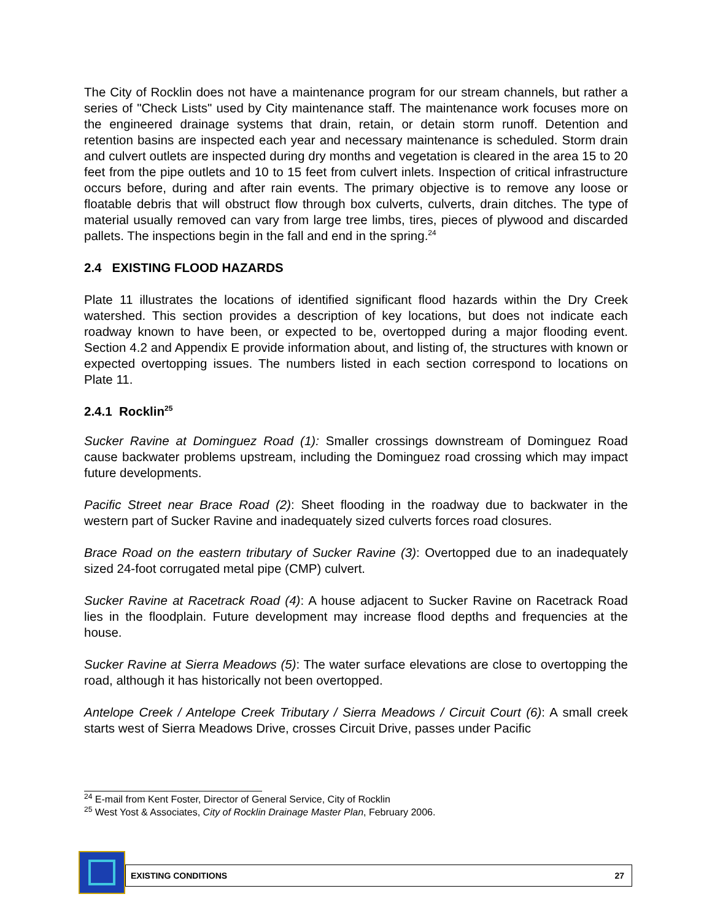The City of Rocklin does not have a maintenance program for our stream channels, but rather a series of "Check Lists" used by City maintenance staff. The maintenance work focuses more on the engineered drainage systems that drain, retain, or detain storm runoff. Detention and retention basins are inspected each year and necessary maintenance is scheduled. Storm drain and culvert outlets are inspected during dry months and vegetation is cleared in the area 15 to 20 feet from the pipe outlets and 10 to 15 feet from culvert inlets. Inspection of critical infrastructure occurs before, during and after rain events. The primary objective is to remove any loose or floatable debris that will obstruct flow through box culverts, culverts, drain ditches. The type of material usually removed can vary from large tree limbs, tires, pieces of plywood and discarded pallets. The inspections begin in the fall and end in the spring.<sup>24</sup>
2.4 EXISTING FLOOD HAZARDS
Plate 11 illustrates the locations of identified significant flood hazards within the Dry Creek watershed. This section provides a description of key locations, but does not indicate each roadway known to have been, or expected to be, overtopped during a major flooding event. Section 4.2 and Appendix E provide information about, and listing of, the structures with known or expected overtopping issues. The numbers listed in each section correspond to locations on Plate 11.
2.4.1 Rocklin<sup>25</sup>
Sucker Ravine at Dominguez Road (1): Smaller crossings downstream of Dominguez Road cause backwater problems upstream, including the Dominguez road crossing which may impact future developments.
Pacific Street near Brace Road (2): Sheet flooding in the roadway due to backwater in the western part of Sucker Ravine and inadequately sized culverts forces road closures.
Brace Road on the eastern tributary of Sucker Ravine (3): Overtopped due to an inadequately sized 24-foot corrugated metal pipe (CMP) culvert.
Sucker Ravine at Racetrack Road (4): A house adjacent to Sucker Ravine on Racetrack Road lies in the floodplain. Future development may increase flood depths and frequencies at the house.
Sucker Ravine at Sierra Meadows (5): The water surface elevations are close to overtopping the road, although it has historically not been overtopped.
Antelope Creek / Antelope Creek Tributary / Sierra Meadows / Circuit Court (6): A small creek starts west of Sierra Meadows Drive, crosses Circuit Drive, passes under Pacific
<sup>24</sup> E-mail from Kent Foster, Director of General Service, City of Rocklin
<sup>25</sup> West Yost & Associates, City of Rocklin Drainage Master Plan, February 2006.
EXISTING CONDITIONS 27